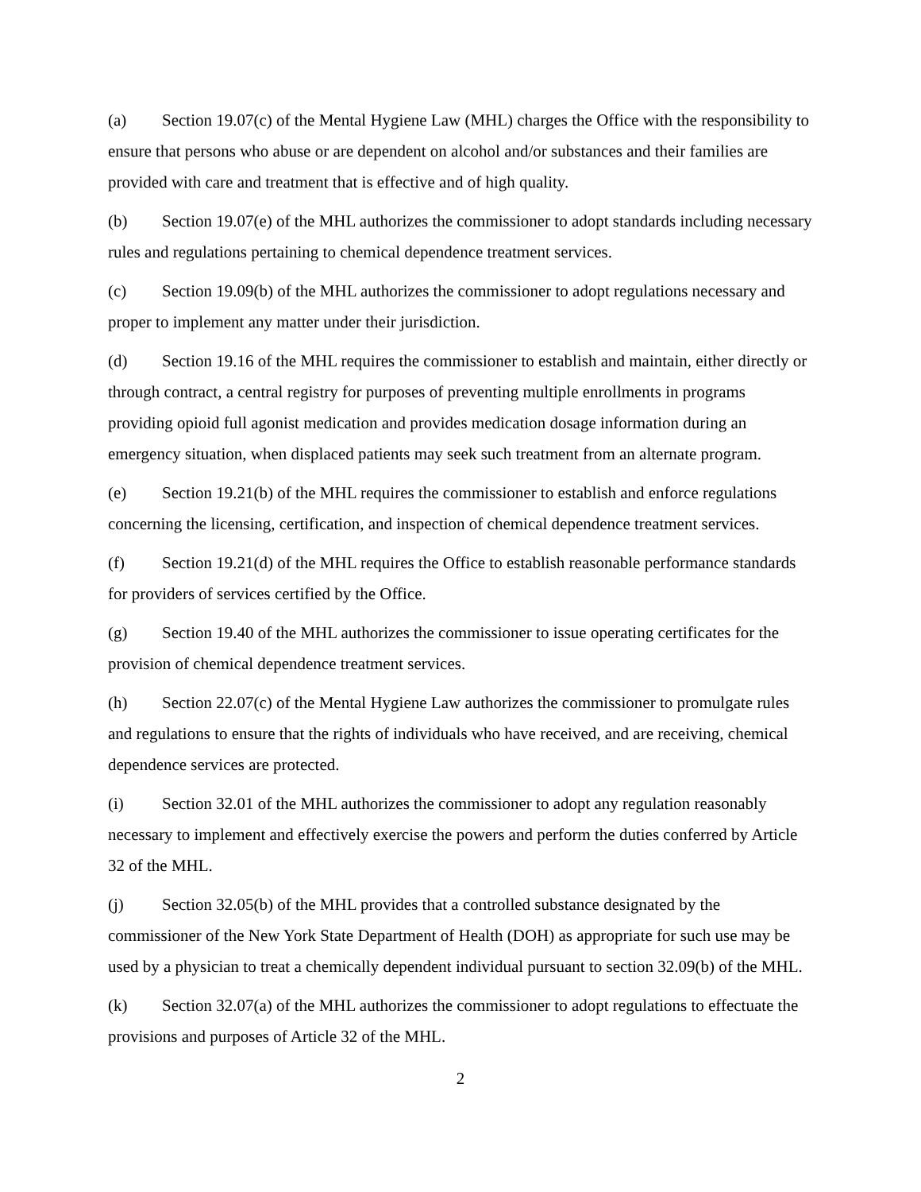(a) Section 19.07(c) of the Mental Hygiene Law (MHL) charges the Office with the responsibility to ensure that persons who abuse or are dependent on alcohol and/or substances and their families are provided with care and treatment that is effective and of high quality.
(b) Section 19.07(e) of the MHL authorizes the commissioner to adopt standards including necessary rules and regulations pertaining to chemical dependence treatment services.
(c) Section 19.09(b) of the MHL authorizes the commissioner to adopt regulations necessary and proper to implement any matter under their jurisdiction.
(d) Section 19.16 of the MHL requires the commissioner to establish and maintain, either directly or through contract, a central registry for purposes of preventing multiple enrollments in programs providing opioid full agonist medication and provides medication dosage information during an emergency situation, when displaced patients may seek such treatment from an alternate program.
(e) Section 19.21(b) of the MHL requires the commissioner to establish and enforce regulations concerning the licensing, certification, and inspection of chemical dependence treatment services.
(f) Section 19.21(d) of the MHL requires the Office to establish reasonable performance standards for providers of services certified by the Office.
(g) Section 19.40 of the MHL authorizes the commissioner to issue operating certificates for the provision of chemical dependence treatment services.
(h) Section 22.07(c) of the Mental Hygiene Law authorizes the commissioner to promulgate rules and regulations to ensure that the rights of individuals who have received, and are receiving, chemical dependence services are protected.
(i) Section 32.01 of the MHL authorizes the commissioner to adopt any regulation reasonably necessary to implement and effectively exercise the powers and perform the duties conferred by Article 32 of the MHL.
(j) Section 32.05(b) of the MHL provides that a controlled substance designated by the commissioner of the New York State Department of Health (DOH) as appropriate for such use may be used by a physician to treat a chemically dependent individual pursuant to section 32.09(b) of the MHL.
(k) Section 32.07(a) of the MHL authorizes the commissioner to adopt regulations to effectuate the provisions and purposes of Article 32 of the MHL.
2